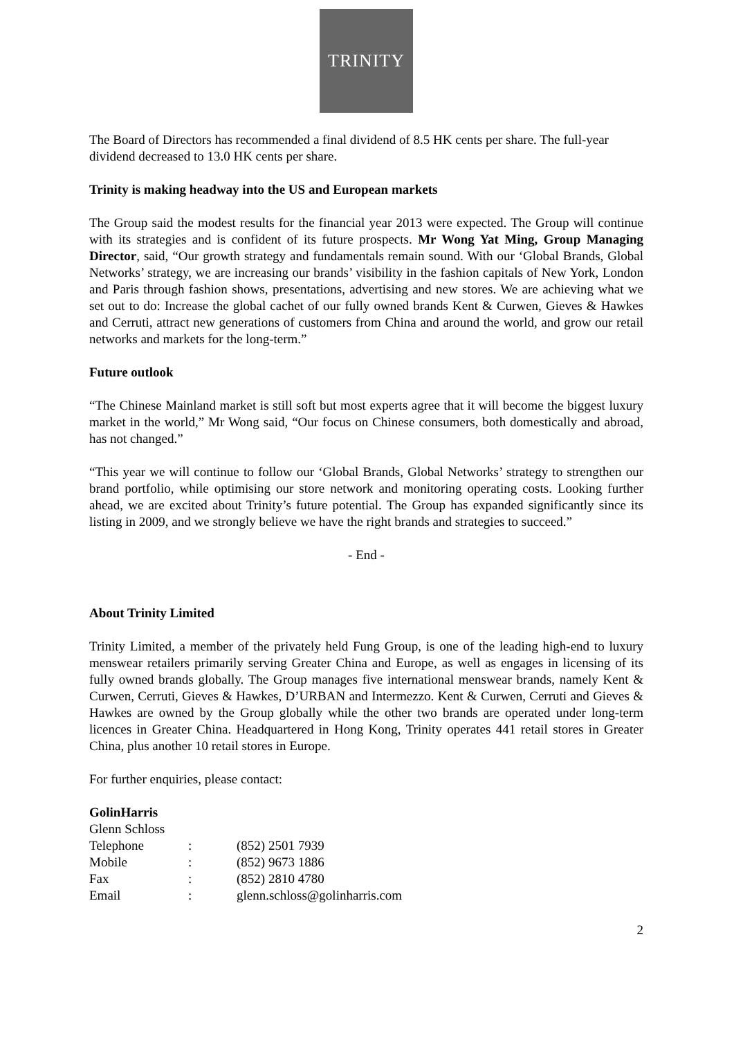TRINITY
The Board of Directors has recommended a final dividend of 8.5 HK cents per share. The full-year dividend decreased to 13.0 HK cents per share.
Trinity is making headway into the US and European markets
The Group said the modest results for the financial year 2013 were expected. The Group will continue with its strategies and is confident of its future prospects. Mr Wong Yat Ming, Group Managing Director, said, “Our growth strategy and fundamentals remain sound. With our ‘Global Brands, Global Networks’ strategy, we are increasing our brands’ visibility in the fashion capitals of New York, London and Paris through fashion shows, presentations, advertising and new stores. We are achieving what we set out to do: Increase the global cachet of our fully owned brands Kent & Curwen, Gieves & Hawkes and Cerruti, attract new generations of customers from China and around the world, and grow our retail networks and markets for the long-term.”
Future outlook
“The Chinese Mainland market is still soft but most experts agree that it will become the biggest luxury market in the world,” Mr Wong said, “Our focus on Chinese consumers, both domestically and abroad, has not changed.”
“This year we will continue to follow our ‘Global Brands, Global Networks’ strategy to strengthen our brand portfolio, while optimising our store network and monitoring operating costs. Looking further ahead, we are excited about Trinity’s future potential. The Group has expanded significantly since its listing in 2009, and we strongly believe we have the right brands and strategies to succeed.”
- End -
About Trinity Limited
Trinity Limited, a member of the privately held Fung Group, is one of the leading high-end to luxury menswear retailers primarily serving Greater China and Europe, as well as engages in licensing of its fully owned brands globally. The Group manages five international menswear brands, namely Kent & Curwen, Cerruti, Gieves & Hawkes, D’URBAN and Intermezzo. Kent & Curwen, Cerruti and Gieves & Hawkes are owned by the Group globally while the other two brands are operated under long-term licences in Greater China. Headquartered in Hong Kong, Trinity operates 441 retail stores in Greater China, plus another 10 retail stores in Europe.
For further enquiries, please contact:
GolinHarris
Glenn Schloss
| Telephone | : | (852) 2501 7939 |
| Mobile | : | (852) 9673 1886 |
| Fax | : | (852) 2810 4780 |
| Email | : | glenn.schloss@golinharris.com |
2